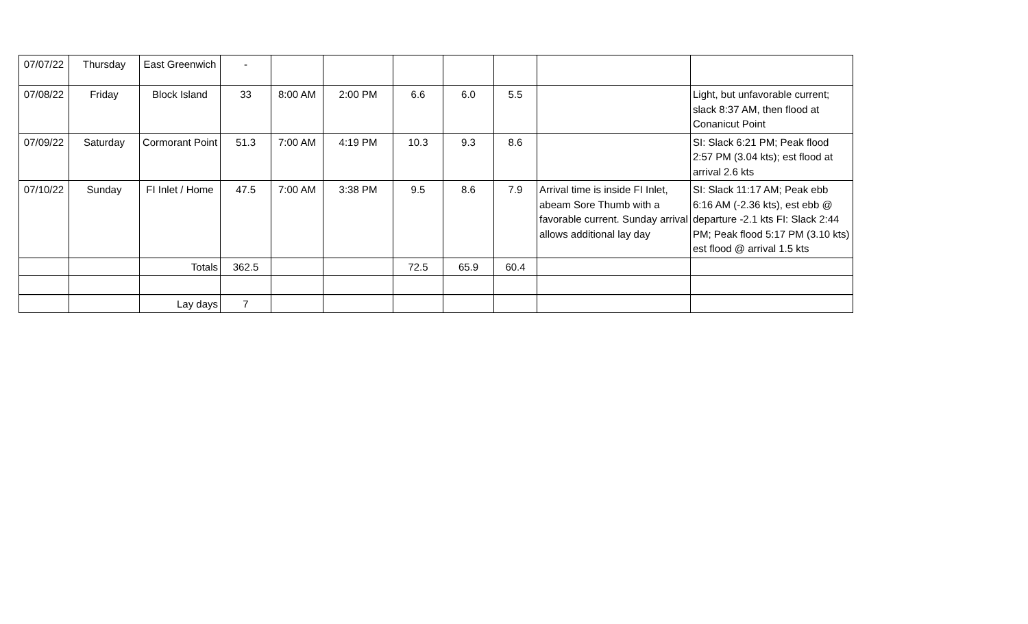| 07/07/22 | Thursday | East Greenwich | - | | | | | | | |
| 07/08/22 | Friday | Block Island | 33 | 8:00 AM | 2:00 PM | 6.6 | 6.0 | 5.5 | | Light, but unfavorable current; slack 8:37 AM, then flood at Conanicut Point |
| 07/09/22 | Saturday | Cormorant Point | 51.3 | 7:00 AM | 4:19 PM | 10.3 | 9.3 | 8.6 | | SI: Slack 6:21 PM; Peak flood 2:57 PM (3.04 kts); est flood at arrival 2.6 kts |
| 07/10/22 | Sunday | FI Inlet / Home | 47.5 | 7:00 AM | 3:38 PM | 9.5 | 8.6 | 7.9 | Arrival time is inside FI Inlet, abeam Sore Thumb with a favorable current. Sunday arrival allows additional lay day | SI: Slack 11:17 AM; Peak ebb 6:16 AM (-2.36 kts), est ebb @ departure -2.1 kts FI: Slack 2:44 PM; Peak flood 5:17 PM (3.10 kts) est flood @ arrival 1.5 kts |
| | | Totals | 362.5 | | | 72.5 | 65.9 | 60.4 | | |
| | | Lay days | 7 | | | | | | | |